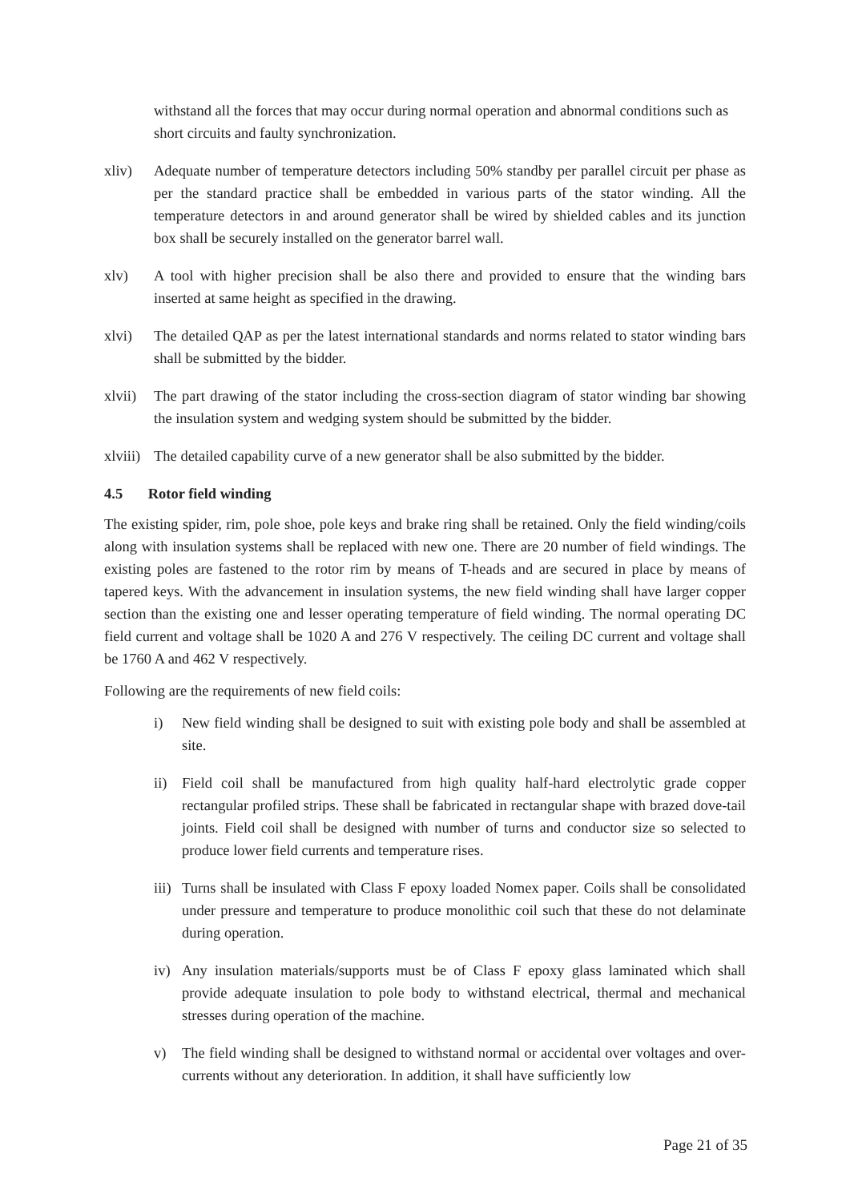withstand all the forces that may occur during normal operation and abnormal conditions such as short circuits and faulty synchronization.
xliv) Adequate number of temperature detectors including 50% standby per parallel circuit per phase as per the standard practice shall be embedded in various parts of the stator winding. All the temperature detectors in and around generator shall be wired by shielded cables and its junction box shall be securely installed on the generator barrel wall.
xlv) A tool with higher precision shall be also there and provided to ensure that the winding bars inserted at same height as specified in the drawing.
xlvi) The detailed QAP as per the latest international standards and norms related to stator winding bars shall be submitted by the bidder.
xlvii)
The part drawing of the stator including the cross-section diagram of stator winding bar showing the insulation system and wedging system should be submitted by the bidder.
xlviii)
The detailed capability curve of a new generator shall be also submitted by the bidder.
4.5 Rotor field winding
The existing spider, rim, pole shoe, pole keys and brake ring shall be retained. Only the field winding/coils along with insulation systems shall be replaced with new one. There are 20 number of field windings. The existing poles are fastened to the rotor rim by means of T-heads and are secured in place by means of tapered keys. With the advancement in insulation systems, the new field winding shall have larger copper section than the existing one and lesser operating temperature of field winding. The normal operating DC field current and voltage shall be 1020 A and 276 V respectively. The ceiling DC current and voltage shall be 1760 A and 462 V respectively.
Following are the requirements of new field coils:
i) New field winding shall be designed to suit with existing pole body and shall be assembled at site.
ii) Field coil shall be manufactured from high quality half-hard electrolytic grade copper rectangular profiled strips. These shall be fabricated in rectangular shape with brazed dove-tail joints. Field coil shall be designed with number of turns and conductor size so selected to produce lower field currents and temperature rises.
iii)
Turns shall be insulated with Class F epoxy loaded Nomex paper. Coils shall be consolidated under pressure and temperature to produce monolithic coil such that these do not delaminate during operation.
iv) Any insulation materials/supports must be of Class F epoxy glass laminated which shall provide adequate insulation to pole body to withstand electrical, thermal and mechanical stresses during operation of the machine.
v) The field winding shall be designed to withstand normal or accidental over voltages and over-currents without any deterioration. In addition, it shall have sufficiently low
Page 21 of 35